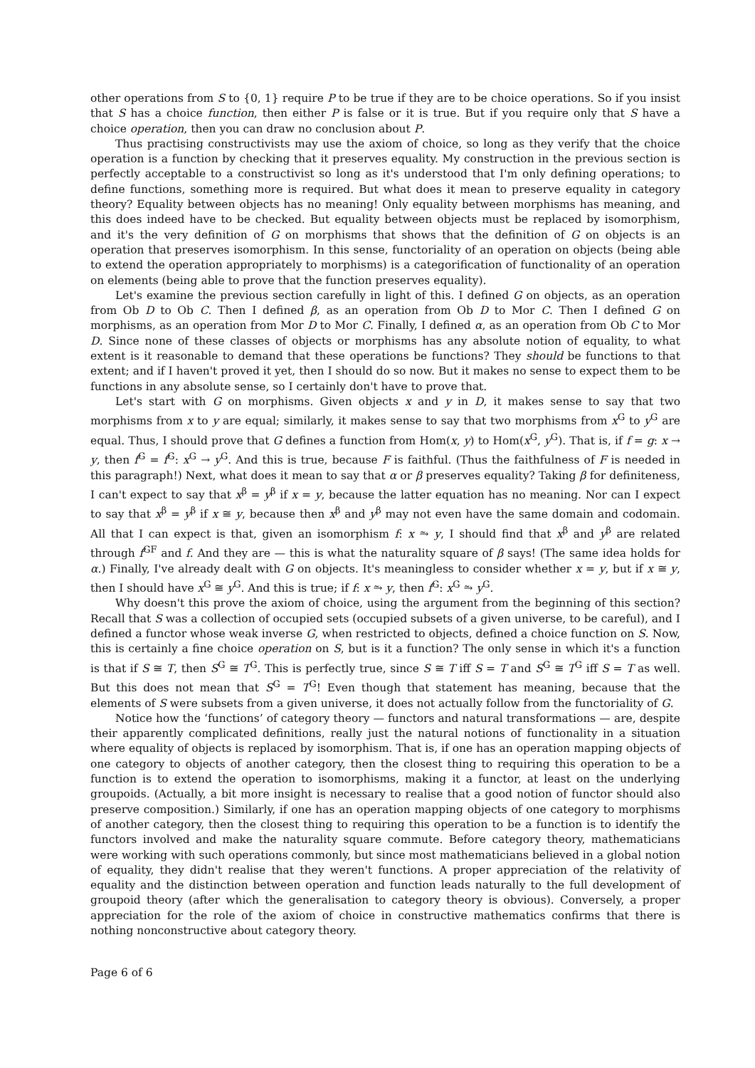other operations from S to {0, 1} require P to be true if they are to be choice operations. So if you insist that S has a choice function, then either P is false or it is true. But if you require only that S have a choice operation, then you can draw no conclusion about P.
Thus practising constructivists may use the axiom of choice, so long as they verify that the choice operation is a function by checking that it preserves equality. My construction in the previous section is perfectly acceptable to a constructivist so long as it's understood that I'm only defining operations; to define functions, something more is required. But what does it mean to preserve equality in category theory? Equality between objects has no meaning! Only equality between morphisms has meaning, and this does indeed have to be checked. But equality between objects must be replaced by isomorphism, and it's the very definition of G on morphisms that shows that the definition of G on objects is an operation that preserves isomorphism. In this sense, functoriality of an operation on objects (being able to extend the operation appropriately to morphisms) is a categorification of functionality of an operation on elements (being able to prove that the function preserves equality).
Let's examine the previous section carefully in light of this. I defined G on objects, as an operation from Ob D to Ob C. Then I defined β, as an operation from Ob D to Mor C. Then I defined G on morphisms, as an operation from Mor D to Mor C. Finally, I defined α, as an operation from Ob C to Mor D. Since none of these classes of objects or morphisms has any absolute notion of equality, to what extent is it reasonable to demand that these operations be functions? They should be functions to that extent; and if I haven't proved it yet, then I should do so now. But it makes no sense to expect them to be functions in any absolute sense, so I certainly don't have to prove that.
Let's start with G on morphisms. Given objects x and y in D, it makes sense to say that two morphisms from x to y are equal; similarly, it makes sense to say that two morphisms from x<sup>G</sup> to y<sup>G</sup> are equal. Thus, I should prove that G defines a function from Hom(x, y) to Hom(x<sup>G</sup>, y<sup>G</sup>). That is, if f = g: x → y, then f<sup>G</sup> = f<sup>G</sup>: x<sup>G</sup> → y<sup>G</sup>. And this is true, because F is faithful. (Thus the faithfulness of F is needed in this paragraph!) Next, what does it mean to say that α or β preserves equality? Taking β for definiteness, I can't expect to say that x<sup>β</sup> = y<sup>β</sup> if x = y, because the latter equation has no meaning. Nor can I expect to say that x<sup>β</sup> = y<sup>β</sup> if x ≅ y, because then x<sup>β</sup> and y<sup>β</sup> may not even have the same domain and codomain. All that I can expect is that, given an isomorphism f: x ⥲ y, I should find that x<sup>β</sup> and y<sup>β</sup> are related through f<sup>GF</sup> and f. And they are — this is what the naturality square of β says! (The same idea holds for α.) Finally, I've already dealt with G on objects. It's meaningless to consider whether x = y, but if x ≅ y, then I should have x<sup>G</sup> ≅ y<sup>G</sup>. And this is true; if f: x ⥲ y, then f<sup>G</sup>: x<sup>G</sup> ⥲ y<sup>G</sup>.
Why doesn't this prove the axiom of choice, using the argument from the beginning of this section? Recall that S was a collection of occupied sets (occupied subsets of a given universe, to be careful), and I defined a functor whose weak inverse G, when restricted to objects, defined a choice function on S. Now, this is certainly a fine choice operation on S, but is it a function? The only sense in which it's a function is that if S ≅ T, then S<sup>G</sup> ≅ T<sup>G</sup>. This is perfectly true, since S ≅ T iff S = T and S<sup>G</sup> ≅ T<sup>G</sup> iff S = T as well. But this does not mean that S<sup>G</sup> = T<sup>G</sup>! Even though that statement has meaning, because that the elements of S were subsets from a given universe, it does not actually follow from the functoriality of G.
Notice how the ‘functions’ of category theory — functors and natural transformations — are, despite their apparently complicated definitions, really just the natural notions of functionality in a situation where equality of objects is replaced by isomorphism. That is, if one has an operation mapping objects of one category to objects of another category, then the closest thing to requiring this operation to be a function is to extend the operation to isomorphisms, making it a functor, at least on the underlying groupoids. (Actually, a bit more insight is necessary to realise that a good notion of functor should also preserve composition.) Similarly, if one has an operation mapping objects of one category to morphisms of another category, then the closest thing to requiring this operation to be a function is to identify the functors involved and make the naturality square commute. Before category theory, mathematicians were working with such operations commonly, but since most mathematicians believed in a global notion of equality, they didn't realise that they weren't functions. A proper appreciation of the relativity of equality and the distinction between operation and function leads naturally to the full development of groupoid theory (after which the generalisation to category theory is obvious). Conversely, a proper appreciation for the role of the axiom of choice in constructive mathematics confirms that there is nothing nonconstructive about category theory.
Page 6 of 6